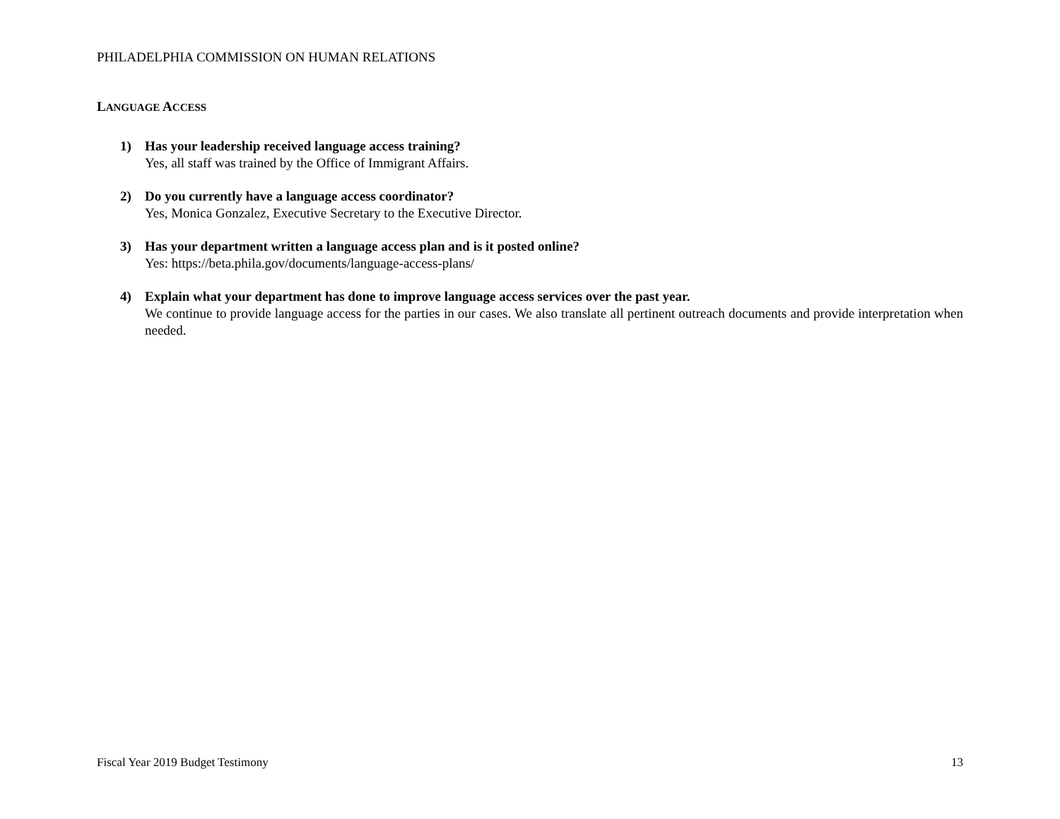PHILADELPHIA COMMISSION ON HUMAN RELATIONS
LANGUAGE ACCESS
1) Has your leadership received language access training?
Yes, all staff was trained by the Office of Immigrant Affairs.
2) Do you currently have a language access coordinator?
Yes, Monica Gonzalez, Executive Secretary to the Executive Director.
3) Has your department written a language access plan and is it posted online?
Yes: https://beta.phila.gov/documents/language-access-plans/
4) Explain what your department has done to improve language access services over the past year.
We continue to provide language access for the parties in our cases. We also translate all pertinent outreach documents and provide interpretation when needed.
Fiscal Year 2019 Budget Testimony 13